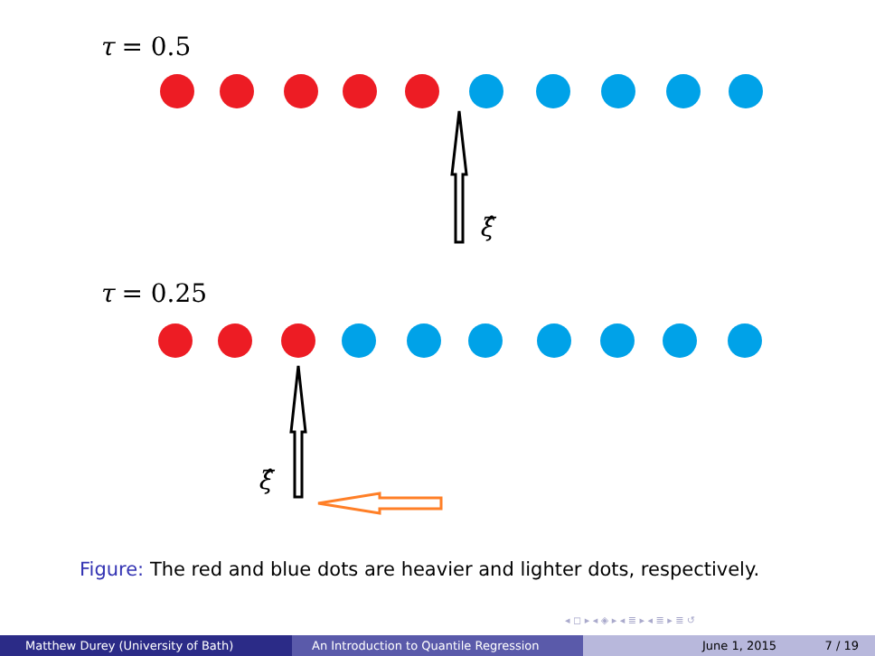τ = 0.5
τ = 0.25
ξ̂
ξ̂
Figure: The red and blue dots are heavier and lighter dots, respectively.
◂ ◻ ▸ ◂ ◈ ▸ ◂ ≣ ▸ ◂ ≣ ▸ ≣ ↺
Matthew Durey (University of Bath) An Introduction to Quantile Regression June 1, 2015 7 / 19